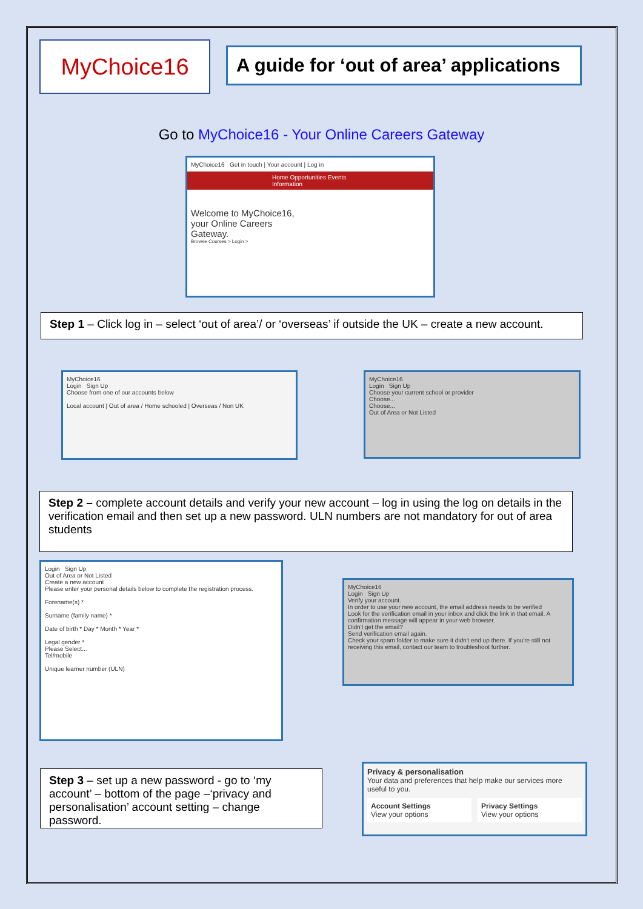MyChoice16
A guide for ‘out of area’ applications
Go to MyChoice16 - Your Online Careers Gateway
MyChoice16 Get in touch | Your account | Log in
Home Opportunities Events Information
Welcome to MyChoice16, your Online Careers Gateway.
Browse Courses > Login >
Step 1 – Click log in – select ‘out of area’/ or ‘overseas’ if outside the UK – create a new account.
MyChoice16
Login Sign Up
Choose from one of our accounts below
Local account | Out of area / Home schooled | Overseas / Non UK
MyChoice16
Login Sign Up
Choose your current school or provider
Choose...
Choose...
Out of Area or Not Listed
Step 2 – complete account details and verify your new account – log in using the log on details in the verification email and then set up a new password. ULN numbers are not mandatory for out of area students
Login Sign Up
Out of Area or Not Listed
Create a new account
Please enter your personal details below to complete the registration process.
Forename(s) *
Surname (family name) *
Date of birth * Day * Month * Year *
Legal gender *
Please Select...
Tel/mobile
Unique learner number (ULN)
MyChoice16
Login Sign Up
Verify your account.
In order to use your new account, the email address needs to be verified
Look for the verification email in your inbox and click the link in that email. A confirmation message will appear in your web browser.
Didn't get the email?
Send verification email again.
Check your spam folder to make sure it didn't end up there. If you're still not receiving this email, contact our team to troubleshoot further.
Step 3 – set up a new password - go to ‘my account’ – bottom of the page –‘privacy and personalisation’ account setting – change password.
Privacy & personalisation
Your data and preferences that help make our services more useful to you.
Account Settings
View your options
Privacy Settings
View your options